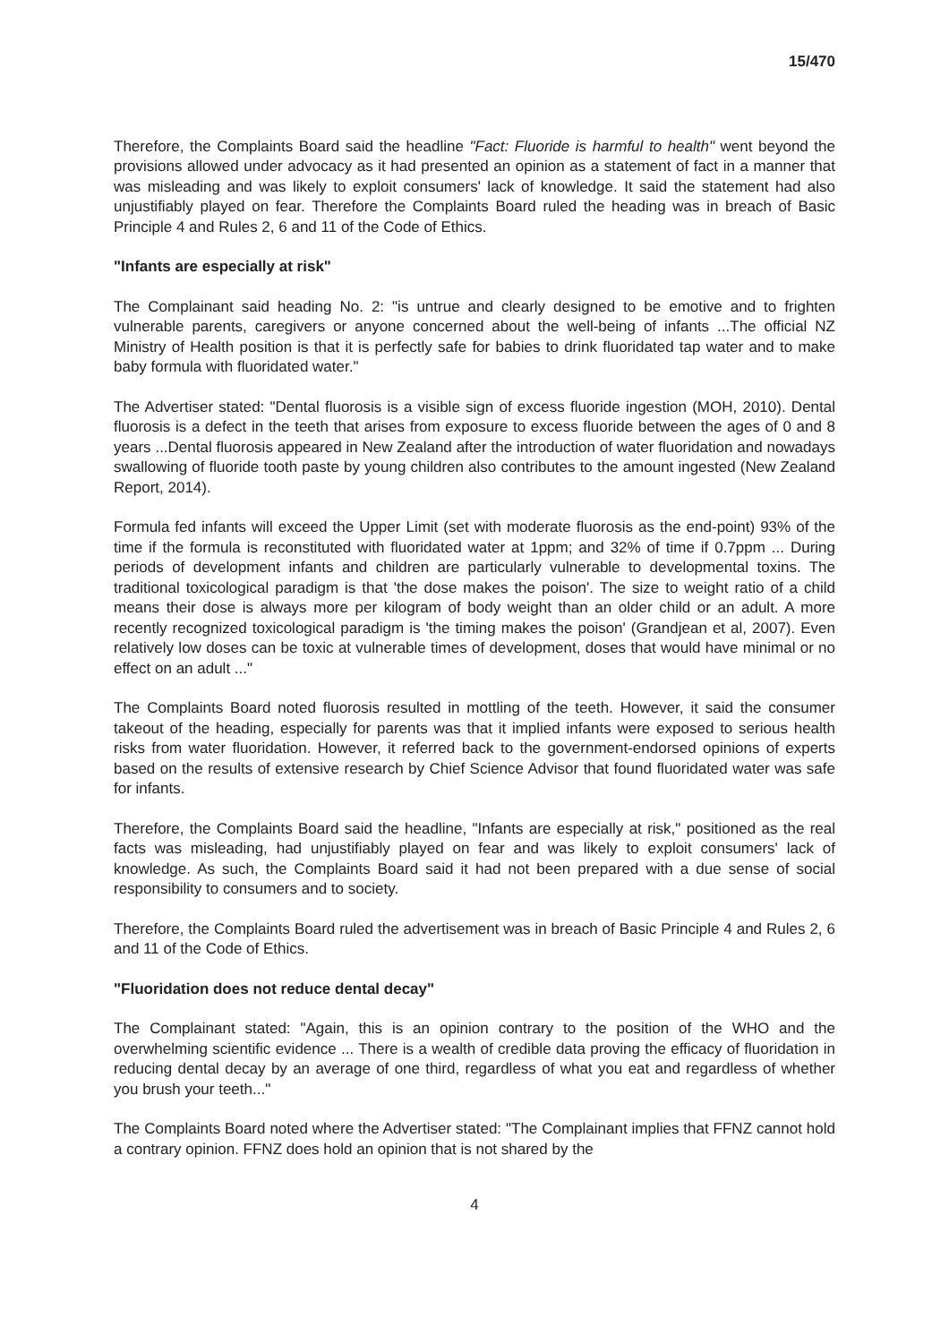15/470
Therefore, the Complaints Board said the headline "Fact: Fluoride is harmful to health" went beyond the provisions allowed under advocacy as it had presented an opinion as a statement of fact in a manner that was misleading and was likely to exploit consumers' lack of knowledge. It said the statement had also unjustifiably played on fear. Therefore the Complaints Board ruled the heading was in breach of Basic Principle 4 and Rules 2, 6 and 11 of the Code of Ethics.
"Infants are especially at risk"
The Complainant said heading No. 2: "is untrue and clearly designed to be emotive and to frighten vulnerable parents, caregivers or anyone concerned about the well-being of infants ...The official NZ Ministry of Health position is that it is perfectly safe for babies to drink fluoridated tap water and to make baby formula with fluoridated water."
The Advertiser stated: "Dental fluorosis is a visible sign of excess fluoride ingestion (MOH, 2010). Dental fluorosis is a defect in the teeth that arises from exposure to excess fluoride between the ages of 0 and 8 years ...Dental fluorosis appeared in New Zealand after the introduction of water fluoridation and nowadays swallowing of fluoride tooth paste by young children also contributes to the amount ingested (New Zealand Report, 2014).
Formula fed infants will exceed the Upper Limit (set with moderate fluorosis as the end-point) 93% of the time if the formula is reconstituted with fluoridated water at 1ppm; and 32% of time if 0.7ppm ... During periods of development infants and children are particularly vulnerable to developmental toxins. The traditional toxicological paradigm is that 'the dose makes the poison'. The size to weight ratio of a child means their dose is always more per kilogram of body weight than an older child or an adult. A more recently recognized toxicological paradigm is 'the timing makes the poison' (Grandjean et al, 2007). Even relatively low doses can be toxic at vulnerable times of development, doses that would have minimal or no effect on an adult ..."
The Complaints Board noted fluorosis resulted in mottling of the teeth. However, it said the consumer takeout of the heading, especially for parents was that it implied infants were exposed to serious health risks from water fluoridation. However, it referred back to the government-endorsed opinions of experts based on the results of extensive research by Chief Science Advisor that found fluoridated water was safe for infants.
Therefore, the Complaints Board said the headline, "Infants are especially at risk," positioned as the real facts was misleading, had unjustifiably played on fear and was likely to exploit consumers' lack of knowledge. As such, the Complaints Board said it had not been prepared with a due sense of social responsibility to consumers and to society.
Therefore, the Complaints Board ruled the advertisement was in breach of Basic Principle 4 and Rules 2, 6 and 11 of the Code of Ethics.
"Fluoridation does not reduce dental decay"
The Complainant stated: "Again, this is an opinion contrary to the position of the WHO and the overwhelming scientific evidence ... There is a wealth of credible data proving the efficacy of fluoridation in reducing dental decay by an average of one third, regardless of what you eat and regardless of whether you brush your teeth..."
The Complaints Board noted where the Advertiser stated: "The Complainant implies that FFNZ cannot hold a contrary opinion. FFNZ does hold an opinion that is not shared by the
4